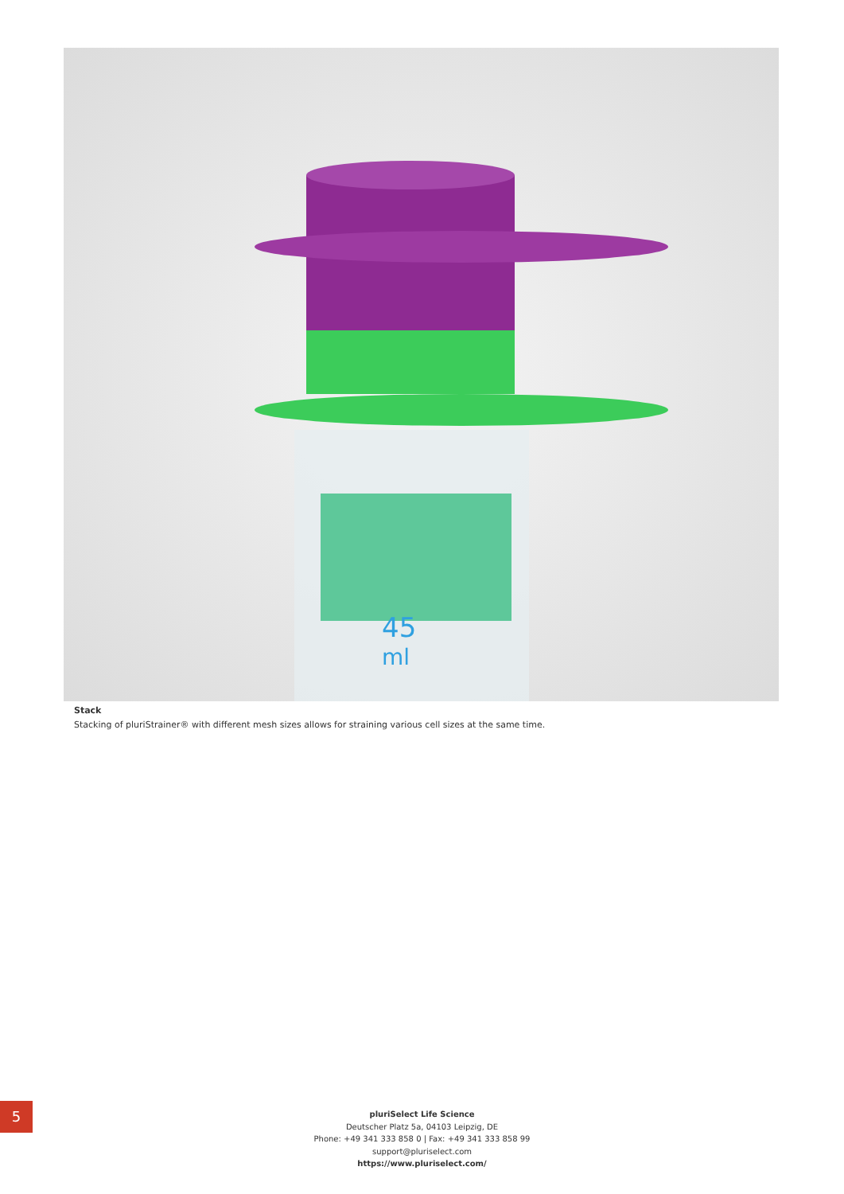45
ml
Stack
Stacking of pluriStrainer® with different mesh sizes allows for straining various cell sizes at the same time.
5
pluriSelect Life Science
Deutscher Platz 5a, 04103 Leipzig, DE
Phone: +49 341 333 858 0 | Fax: +49 341 333 858 99
support@pluriselect.com
https://www.pluriselect.com/